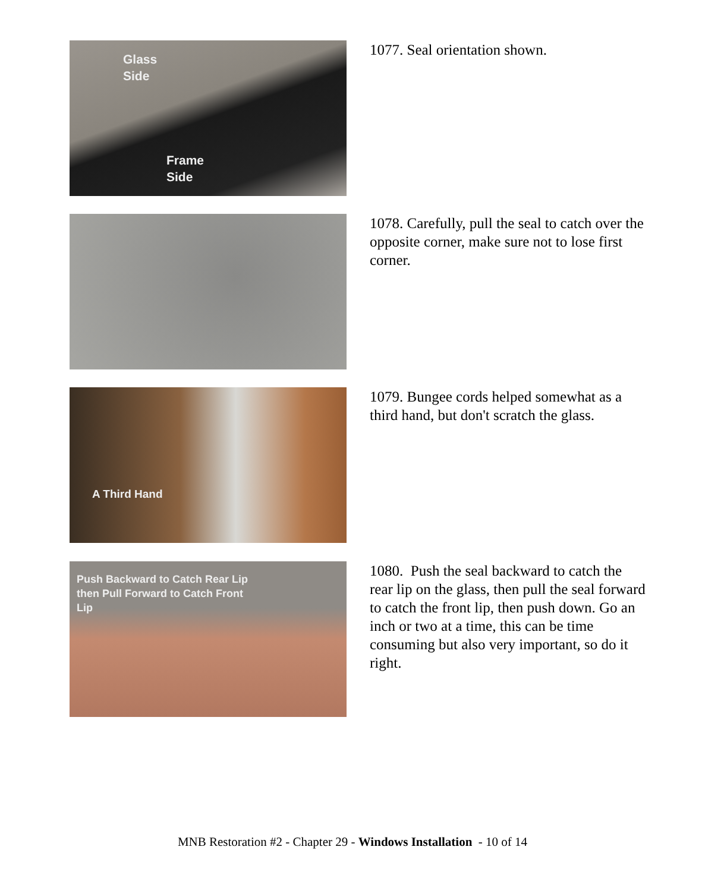Glass
Side
Frame
Side
1077. Seal orientation shown.
1078. Carefully, pull the seal to catch over the opposite corner, make sure not to lose first corner.
A Third Hand
1079. Bungee cords helped somewhat as a third hand, but don't scratch the glass.
Push Backward to Catch Rear Lip
then Pull Forward to Catch Front
Lip
1080. Push the seal backward to catch the rear lip on the glass, then pull the seal forward to catch the front lip, then push down. Go an inch or two at a time, this can be time consuming but also very important, so do it right.
MNB Restoration #2 - Chapter 29 - Windows Installation - 10 of 14